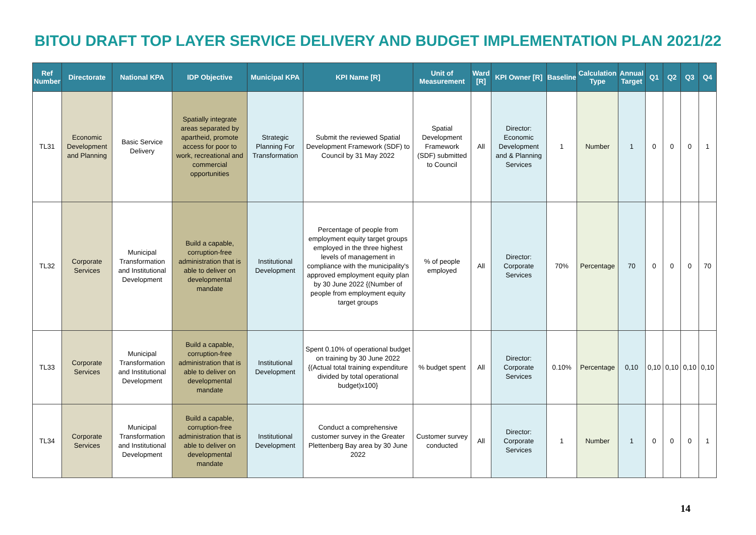BITOU DRAFT TOP LAYER SERVICE DELIVERY AND BUDGET IMPLEMENTATION PLAN 2021/22
| Ref Number | Directorate | National KPA | IDP Objective | Municipal KPA | KPI Name [R] | Unit of Measurement | Ward [R] | KPI Owner [R] | Baseline | Calculation Type | Annual Target | Q1 | Q2 | Q3 | Q4 |
| --- | --- | --- | --- | --- | --- | --- | --- | --- | --- | --- | --- | --- | --- | --- | --- |
| TL31 | Economic Development and Planning | Basic Service Delivery | Spatially integrate areas separated by apartheid, promote access for poor to work, recreational and commercial opportunities | Strategic Planning For Transformation | Submit the reviewed Spatial Development Framework (SDF) to Council by 31 May 2022 | Spatial Development Framework (SDF) submitted to Council | All | Director: Economic Development and & Planning Services | 1 | Number | 1 | 0 | 0 | 0 | 1 |
| TL32 | Corporate Services | Municipal Transformation and Institutional Development | Build a capable, corruption-free administration that is able to deliver on developmental mandate | Institutional Development | Percentage of people from employment equity target groups employed in the three highest levels of management in compliance with the municipality's approved employment equity plan by 30 June 2022 {(Number of people from employment equity target groups | % of people employed | All | Director: Corporate Services | 70% | Percentage | 70 | 0 | 0 | 0 | 70 |
| TL33 | Corporate Services | Municipal Transformation and Institutional Development | Build a capable, corruption-free administration that is able to deliver on developmental mandate | Institutional Development | Spent 0.10% of operational budget on training by 30 June 2022 {(Actual total training expenditure divided by total operational budget)x100} | % budget spent | All | Director: Corporate Services | 0.10% | Percentage | 0,10 | 0,10 | 0,10 | 0,10 | 0,10 |
| TL34 | Corporate Services | Municipal Transformation and Institutional Development | Build a capable, corruption-free administration that is able to deliver on developmental mandate | Institutional Development | Conduct a comprehensive customer survey in the Greater Plettenberg Bay area by 30 June 2022 | Customer survey conducted | All | Director: Corporate Services | 1 | Number | 1 | 0 | 0 | 0 | 1 |
14